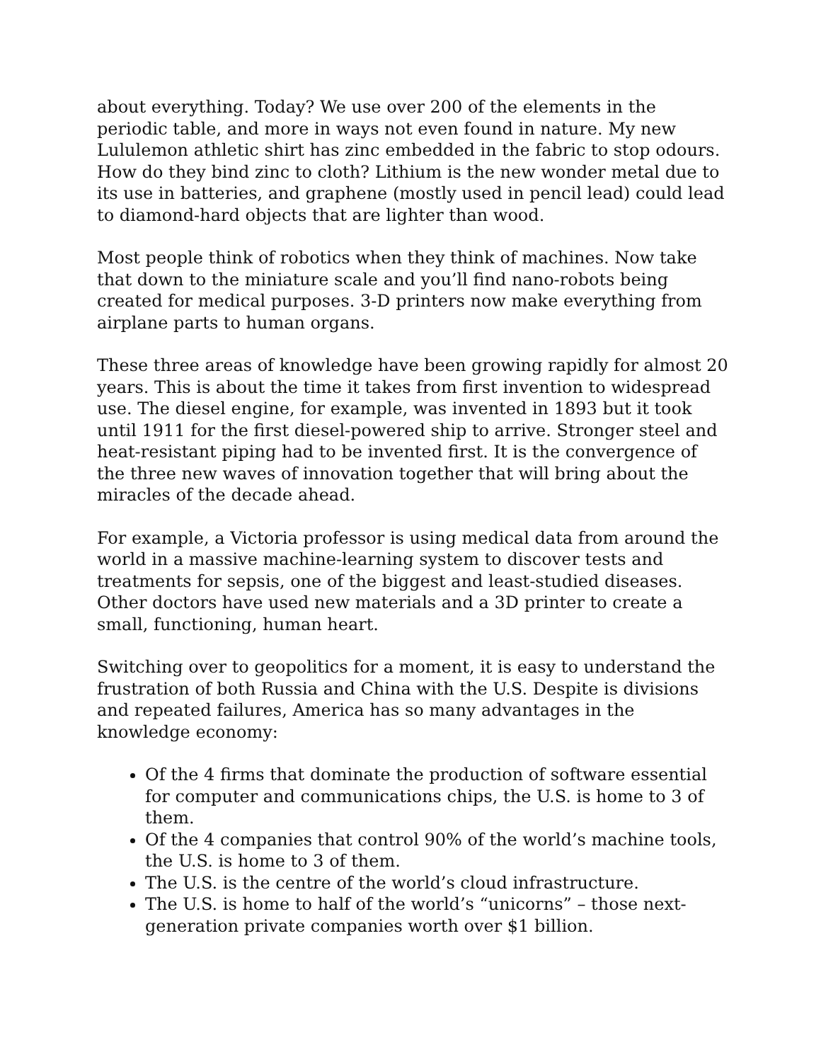about everything. Today? We use over 200 of the elements in the periodic table, and more in ways not even found in nature. My new Lululemon athletic shirt has zinc embedded in the fabric to stop odours. How do they bind zinc to cloth? Lithium is the new wonder metal due to its use in batteries, and graphene (mostly used in pencil lead) could lead to diamond-hard objects that are lighter than wood.
Most people think of robotics when they think of machines. Now take that down to the miniature scale and you’ll find nano-robots being created for medical purposes. 3-D printers now make everything from airplane parts to human organs.
These three areas of knowledge have been growing rapidly for almost 20 years. This is about the time it takes from first invention to widespread use. The diesel engine, for example, was invented in 1893 but it took until 1911 for the first diesel-powered ship to arrive. Stronger steel and heat-resistant piping had to be invented first. It is the convergence of the three new waves of innovation together that will bring about the miracles of the decade ahead.
For example, a Victoria professor is using medical data from around the world in a massive machine-learning system to discover tests and treatments for sepsis, one of the biggest and least-studied diseases. Other doctors have used new materials and a 3D printer to create a small, functioning, human heart.
Switching over to geopolitics for a moment, it is easy to understand the frustration of both Russia and China with the U.S. Despite is divisions and repeated failures, America has so many advantages in the knowledge economy:
Of the 4 firms that dominate the production of software essential for computer and communications chips, the U.S. is home to 3 of them.
Of the 4 companies that control 90% of the world’s machine tools, the U.S. is home to 3 of them.
The U.S. is the centre of the world’s cloud infrastructure.
The U.S. is home to half of the world’s “unicorns” – those next-generation private companies worth over $1 billion.